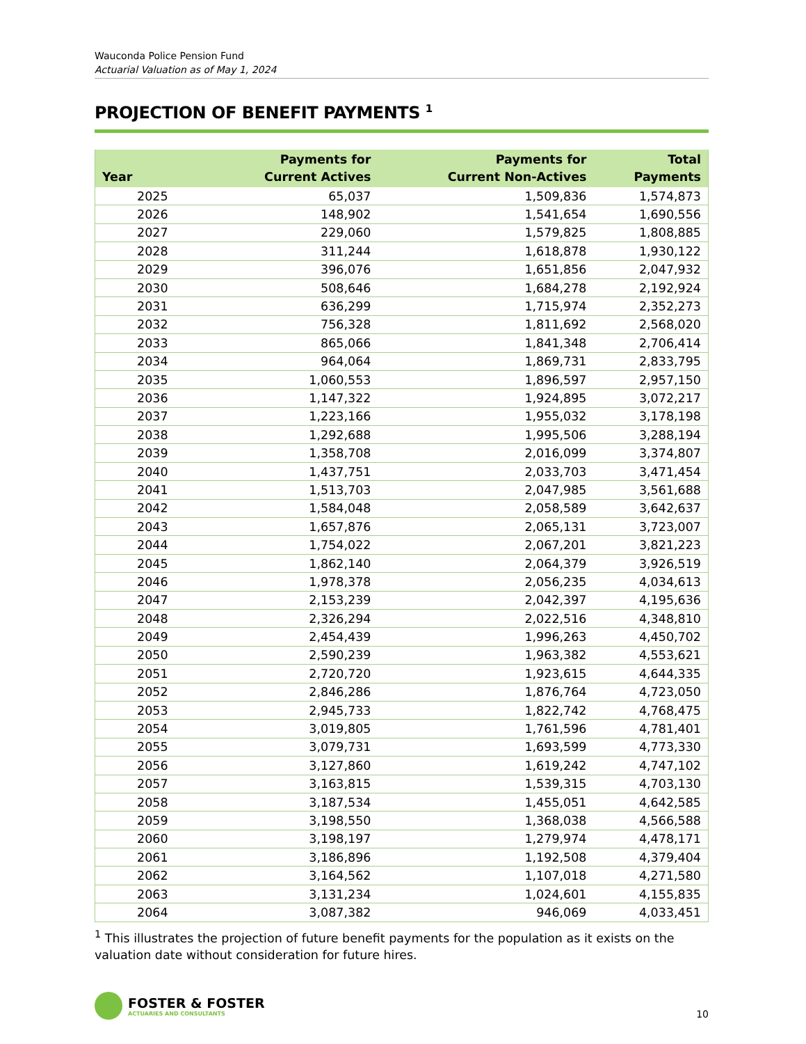Wauconda Police Pension Fund
Actuarial Valuation as of May 1, 2024
PROJECTION OF BENEFIT PAYMENTS <sup>1</sup>
| Year | Payments for Current Actives | Payments for Current Non-Actives | Total Payments |
| --- | --- | --- | --- |
| 2025 | 65,037 | 1,509,836 | 1,574,873 |
| 2026 | 148,902 | 1,541,654 | 1,690,556 |
| 2027 | 229,060 | 1,579,825 | 1,808,885 |
| 2028 | 311,244 | 1,618,878 | 1,930,122 |
| 2029 | 396,076 | 1,651,856 | 2,047,932 |
| 2030 | 508,646 | 1,684,278 | 2,192,924 |
| 2031 | 636,299 | 1,715,974 | 2,352,273 |
| 2032 | 756,328 | 1,811,692 | 2,568,020 |
| 2033 | 865,066 | 1,841,348 | 2,706,414 |
| 2034 | 964,064 | 1,869,731 | 2,833,795 |
| 2035 | 1,060,553 | 1,896,597 | 2,957,150 |
| 2036 | 1,147,322 | 1,924,895 | 3,072,217 |
| 2037 | 1,223,166 | 1,955,032 | 3,178,198 |
| 2038 | 1,292,688 | 1,995,506 | 3,288,194 |
| 2039 | 1,358,708 | 2,016,099 | 3,374,807 |
| 2040 | 1,437,751 | 2,033,703 | 3,471,454 |
| 2041 | 1,513,703 | 2,047,985 | 3,561,688 |
| 2042 | 1,584,048 | 2,058,589 | 3,642,637 |
| 2043 | 1,657,876 | 2,065,131 | 3,723,007 |
| 2044 | 1,754,022 | 2,067,201 | 3,821,223 |
| 2045 | 1,862,140 | 2,064,379 | 3,926,519 |
| 2046 | 1,978,378 | 2,056,235 | 4,034,613 |
| 2047 | 2,153,239 | 2,042,397 | 4,195,636 |
| 2048 | 2,326,294 | 2,022,516 | 4,348,810 |
| 2049 | 2,454,439 | 1,996,263 | 4,450,702 |
| 2050 | 2,590,239 | 1,963,382 | 4,553,621 |
| 2051 | 2,720,720 | 1,923,615 | 4,644,335 |
| 2052 | 2,846,286 | 1,876,764 | 4,723,050 |
| 2053 | 2,945,733 | 1,822,742 | 4,768,475 |
| 2054 | 3,019,805 | 1,761,596 | 4,781,401 |
| 2055 | 3,079,731 | 1,693,599 | 4,773,330 |
| 2056 | 3,127,860 | 1,619,242 | 4,747,102 |
| 2057 | 3,163,815 | 1,539,315 | 4,703,130 |
| 2058 | 3,187,534 | 1,455,051 | 4,642,585 |
| 2059 | 3,198,550 | 1,368,038 | 4,566,588 |
| 2060 | 3,198,197 | 1,279,974 | 4,478,171 |
| 2061 | 3,186,896 | 1,192,508 | 4,379,404 |
| 2062 | 3,164,562 | 1,107,018 | 4,271,580 |
| 2063 | 3,131,234 | 1,024,601 | 4,155,835 |
| 2064 | 3,087,382 | 946,069 | 4,033,451 |
<sup>1</sup> This illustrates the projection of future benefit payments for the population as it exists on the valuation date without consideration for future hires.
FOSTER & FOSTER
ACTUARIES AND CONSULTANTS
10